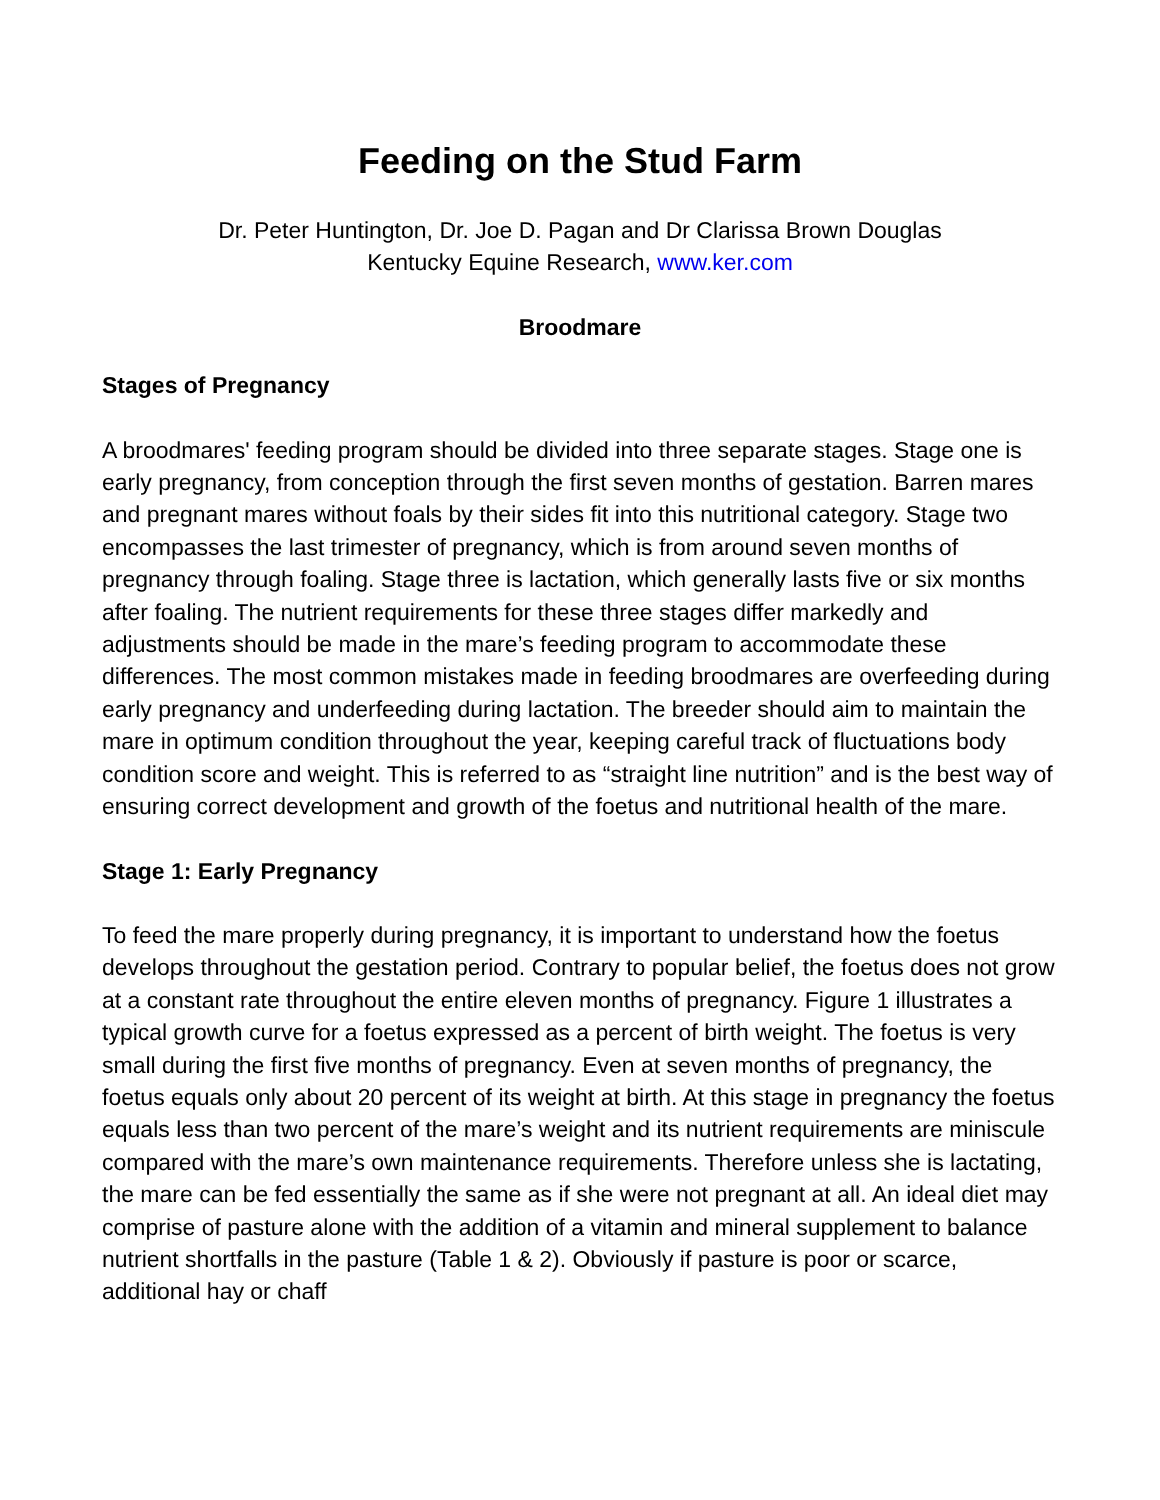Feeding on the Stud Farm
Dr. Peter Huntington, Dr. Joe D. Pagan and Dr Clarissa Brown Douglas
Kentucky Equine Research, www.ker.com
Broodmare
Stages of Pregnancy
A broodmares' feeding program should be divided into three separate stages. Stage one is early pregnancy, from conception through the first seven months of gestation. Barren mares and pregnant mares without foals by their sides fit into this nutritional category. Stage two encompasses the last trimester of pregnancy, which is from around seven months of pregnancy through foaling. Stage three is lactation, which generally lasts five or six months after foaling. The nutrient requirements for these three stages differ markedly and adjustments should be made in the mare’s feeding program to accommodate these differences. The most common mistakes made in feeding broodmares are overfeeding during early pregnancy and underfeeding during lactation. The breeder should aim to maintain the mare in optimum condition throughout the year, keeping careful track of fluctuations body condition score and weight. This is referred to as “straight line nutrition” and is the best way of ensuring correct development and growth of the foetus and nutritional health of the mare.
Stage 1: Early Pregnancy
To feed the mare properly during pregnancy, it is important to understand how the foetus develops throughout the gestation period. Contrary to popular belief, the foetus does not grow at a constant rate throughout the entire eleven months of pregnancy. Figure 1 illustrates a typical growth curve for a foetus expressed as a percent of birth weight. The foetus is very small during the first five months of pregnancy. Even at seven months of pregnancy, the foetus equals only about 20 percent of its weight at birth. At this stage in pregnancy the foetus equals less than two percent of the mare’s weight and its nutrient requirements are miniscule compared with the mare’s own maintenance requirements. Therefore unless she is lactating, the mare can be fed essentially the same as if she were not pregnant at all. An ideal diet may comprise of pasture alone with the addition of a vitamin and mineral supplement to balance nutrient shortfalls in the pasture (Table 1 & 2). Obviously if pasture is poor or scarce, additional hay or chaff